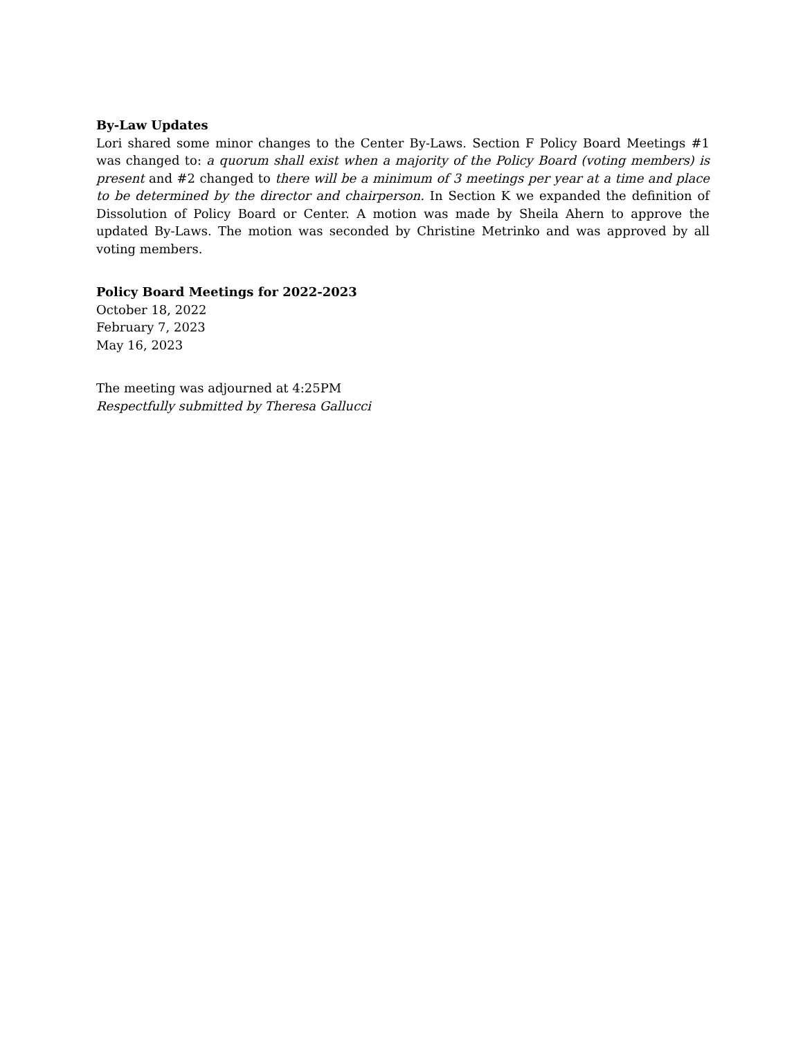By-Law Updates
Lori shared some minor changes to the Center By-Laws. Section F Policy Board Meetings #1 was changed to: a quorum shall exist when a majority of the Policy Board (voting members) is present and #2 changed to there will be a minimum of 3 meetings per year at a time and place to be determined by the director and chairperson. In Section K we expanded the definition of Dissolution of Policy Board or Center. A motion was made by Sheila Ahern to approve the updated By-Laws. The motion was seconded by Christine Metrinko and was approved by all voting members.
Policy Board Meetings for 2022-2023
October 18, 2022
February 7, 2023
May 16, 2023
The meeting was adjourned at 4:25PM
Respectfully submitted by Theresa Gallucci